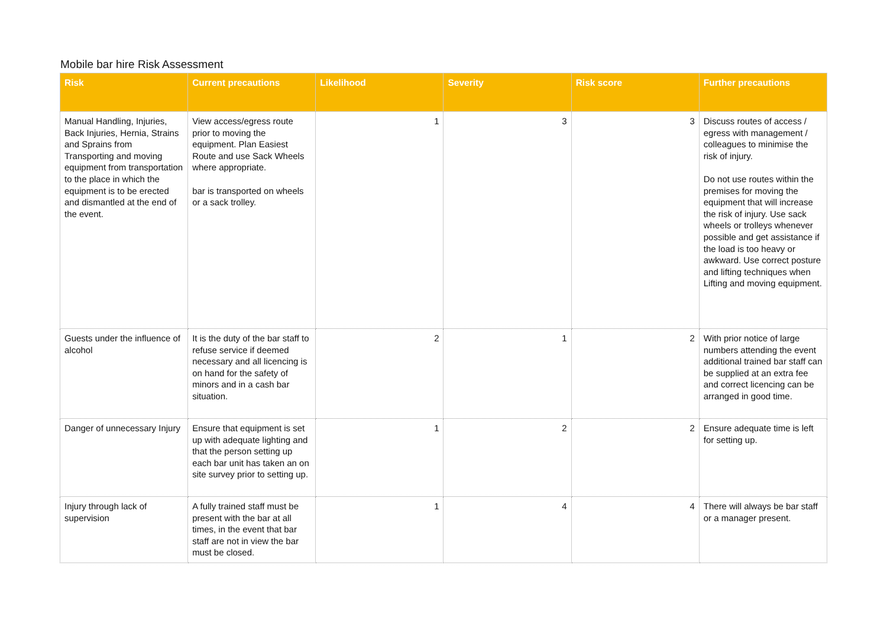Mobile bar hire Risk Assessment
| Risk | Current precautions | Likelihood | Severity | Risk score | Further precautions |
| --- | --- | --- | --- | --- | --- |
| Manual Handling, Injuries, Back Injuries, Hernia, Strains and Sprains from Transporting and moving equipment from transportation to the place in which the equipment is to be erected and dismantled at the end of the event. | View access/egress route prior to moving the equipment. Plan Easiest Route and use Sack Wheels where appropriate. bar is transported on wheels or a sack trolley. | 1 | 3 | 3 | Discuss routes of access / egress with management / colleagues to minimise the risk of injury. Do not use routes within the premises for moving the equipment that will increase the risk of injury. Use sack wheels or trolleys whenever possible and get assistance if the load is too heavy or awkward. Use correct posture and lifting techniques when Lifting and moving equipment. |
| Guests under the influence of alcohol | It is the duty of the bar staff to refuse service if deemed necessary and all licencing is on hand for the safety of minors and in a cash bar situation. | 2 | 1 | 2 | With prior notice of large numbers attending the event additional trained bar staff can be supplied at an extra fee and correct licencing can be arranged in good time. |
| Danger of unnecessary Injury | Ensure that equipment is set up with adequate lighting and that the person setting up each bar unit has taken an on site survey prior to setting up. | 1 | 2 | 2 | Ensure adequate time is left for setting up. |
| Injury through lack of supervision | A fully trained staff must be present with the bar at all times, in the event that bar staff are not in view the bar must be closed. | 1 | 4 | 4 | There will always be bar staff or a manager present. |